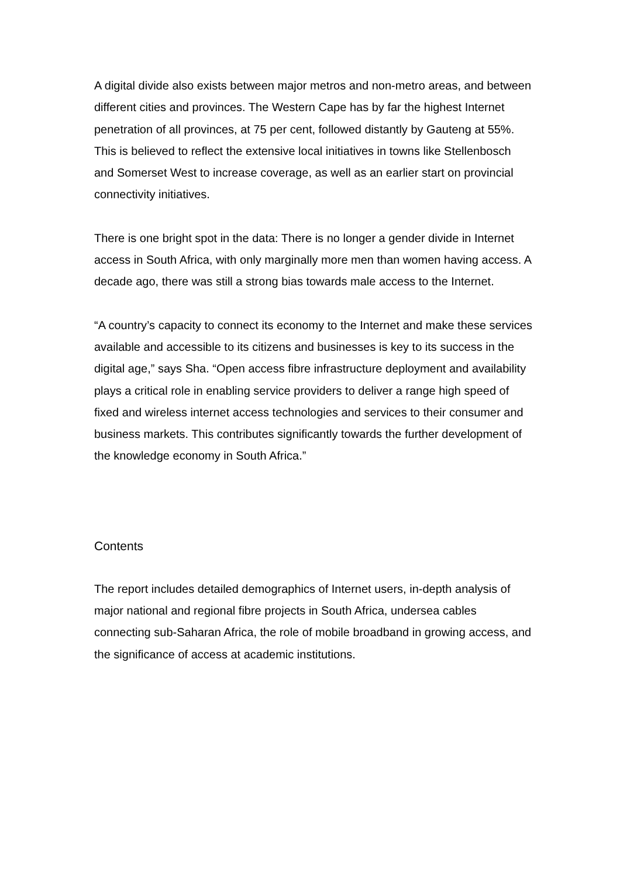A digital divide also exists between major metros and non-metro areas, and between different cities and provinces. The Western Cape has by far the highest Internet penetration of all provinces, at 75 per cent, followed distantly by Gauteng at 55%. This is believed to reflect the extensive local initiatives in towns like Stellenbosch and Somerset West to increase coverage, as well as an earlier start on provincial connectivity initiatives.
There is one bright spot in the data: There is no longer a gender divide in Internet access in South Africa, with only marginally more men than women having access. A decade ago, there was still a strong bias towards male access to the Internet.
“A country’s capacity to connect its economy to the Internet and make these services available and accessible to its citizens and businesses is key to its success in the digital age,” says Sha. “Open access fibre infrastructure deployment and availability plays a critical role in enabling service providers to deliver a range high speed of fixed and wireless internet access technologies and services to their consumer and business markets. This contributes significantly towards the further development of the knowledge economy in South Africa.”
Contents
The report includes detailed demographics of Internet users, in-depth analysis of major national and regional fibre projects in South Africa, undersea cables connecting sub-Saharan Africa, the role of mobile broadband in growing access, and the significance of access at academic institutions.